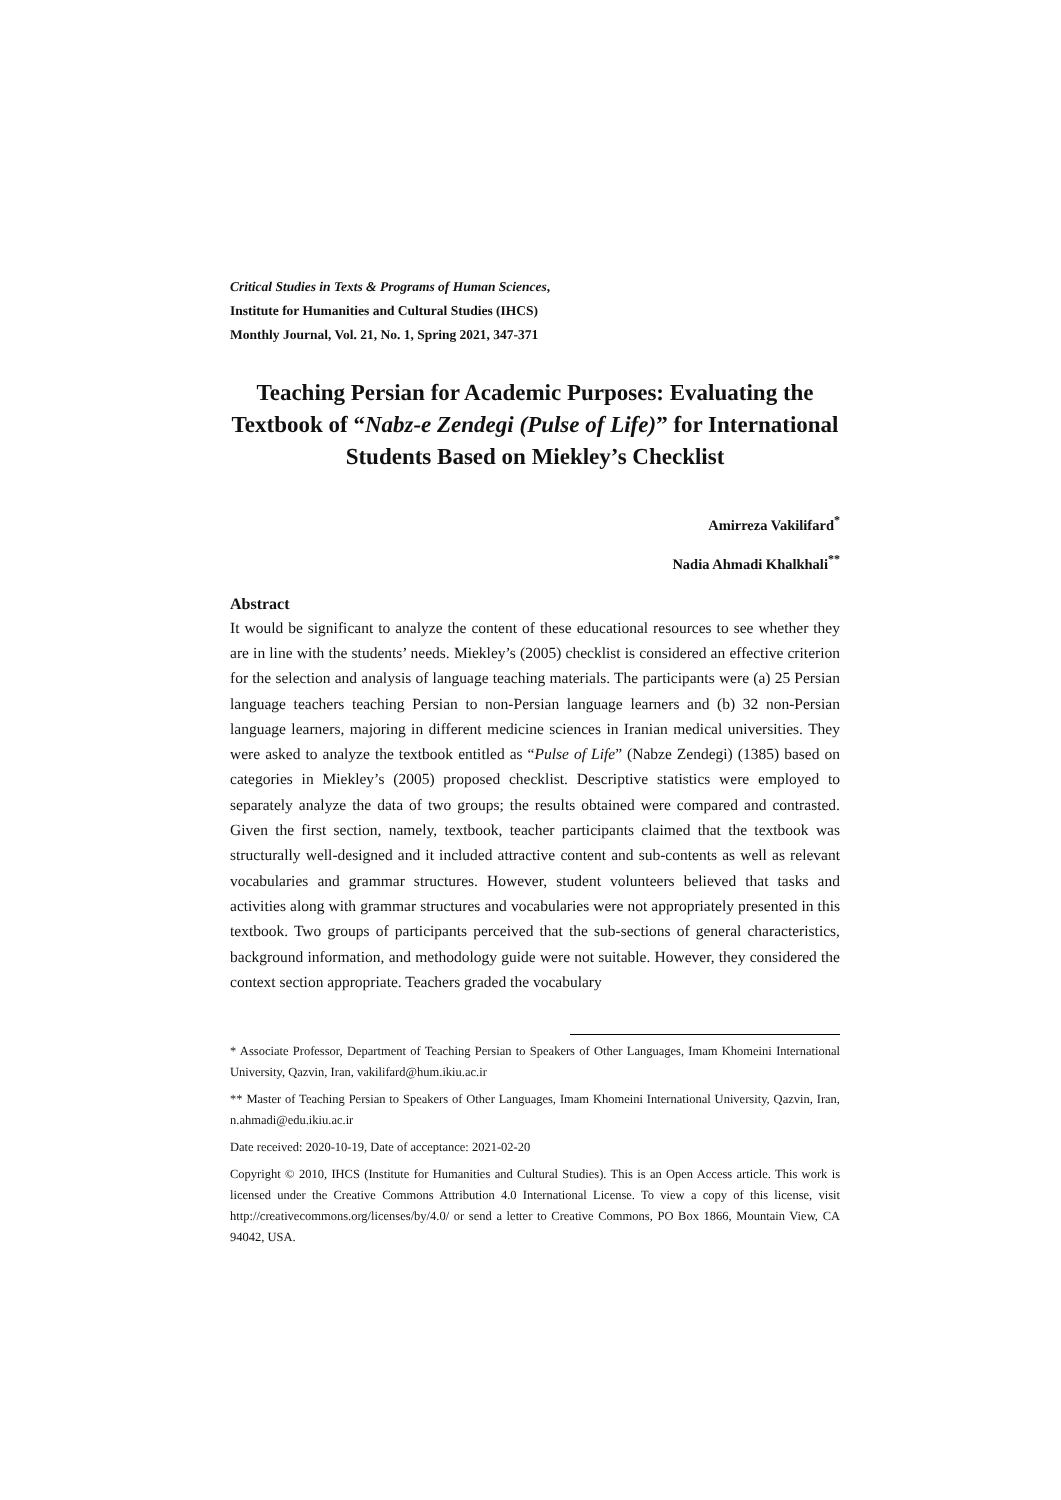Critical Studies in Texts & Programs of Human Sciences,
Institute for Humanities and Cultural Studies (IHCS)
Monthly Journal, Vol. 21, No. 1, Spring 2021, 347-371
Teaching Persian for Academic Purposes: Evaluating the Textbook of “Nabz-e Zendegi (Pulse of Life)” for International Students Based on Miekley’s Checklist
Amirreza Vakilifard<sup>*</sup>
Nadia Ahmadi Khalkhali<sup>**</sup>
Abstract
It would be significant to analyze the content of these educational resources to see whether they are in line with the students’ needs. Miekley’s (2005) checklist is considered an effective criterion for the selection and analysis of language teaching materials. The participants were (a) 25 Persian language teachers teaching Persian to non-Persian language learners and (b) 32 non-Persian language learners, majoring in different medicine sciences in Iranian medical universities. They were asked to analyze the textbook entitled as “Pulse of Life” (Nabze Zendegi) (1385) based on categories in Miekley’s (2005) proposed checklist. Descriptive statistics were employed to separately analyze the data of two groups; the results obtained were compared and contrasted. Given the first section, namely, textbook, teacher participants claimed that the textbook was structurally well-designed and it included attractive content and sub-contents as well as relevant vocabularies and grammar structures. However, student volunteers believed that tasks and activities along with grammar structures and vocabularies were not appropriately presented in this textbook. Two groups of participants perceived that the sub-sections of general characteristics, background information, and methodology guide were not suitable. However, they considered the context section appropriate. Teachers graded the vocabulary
* Associate Professor, Department of Teaching Persian to Speakers of Other Languages, Imam Khomeini International University, Qazvin, Iran, vakilifard@hum.ikiu.ac.ir
** Master of Teaching Persian to Speakers of Other Languages, Imam Khomeini International University, Qazvin, Iran, n.ahmadi@edu.ikiu.ac.ir
Date received: 2020-10-19, Date of acceptance: 2021-02-20
Copyright © 2010, IHCS (Institute for Humanities and Cultural Studies). This is an Open Access article. This work is licensed under the Creative Commons Attribution 4.0 International License. To view a copy of this license, visit http://creativecommons.org/licenses/by/4.0/ or send a letter to Creative Commons, PO Box 1866, Mountain View, CA 94042, USA.